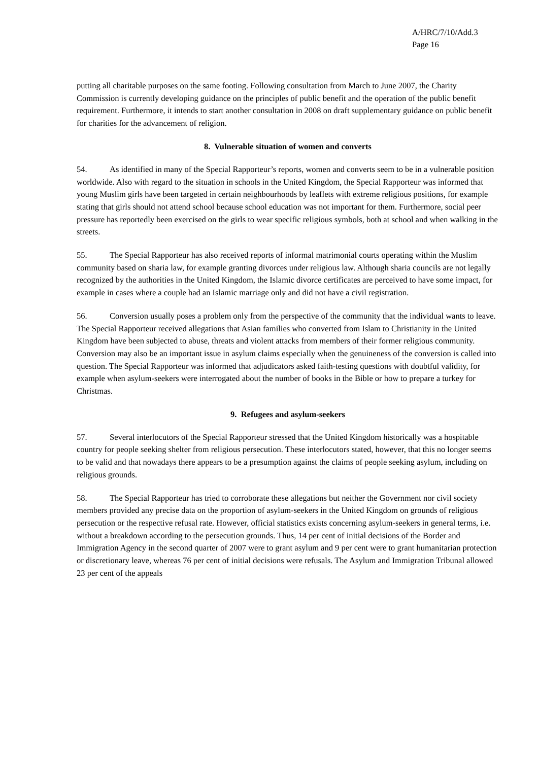A/HRC/7/10/Add.3
Page 16
putting all charitable purposes on the same footing. Following consultation from March to June 2007, the Charity Commission is currently developing guidance on the principles of public benefit and the operation of the public benefit requirement. Furthermore, it intends to start another consultation in 2008 on draft supplementary guidance on public benefit for charities for the advancement of religion.
8. Vulnerable situation of women and converts
54. As identified in many of the Special Rapporteur’s reports, women and converts seem to be in a vulnerable position worldwide. Also with regard to the situation in schools in the United Kingdom, the Special Rapporteur was informed that young Muslim girls have been targeted in certain neighbourhoods by leaflets with extreme religious positions, for example stating that girls should not attend school because school education was not important for them. Furthermore, social peer pressure has reportedly been exercised on the girls to wear specific religious symbols, both at school and when walking in the streets.
55. The Special Rapporteur has also received reports of informal matrimonial courts operating within the Muslim community based on sharia law, for example granting divorces under religious law. Although sharia councils are not legally recognized by the authorities in the United Kingdom, the Islamic divorce certificates are perceived to have some impact, for example in cases where a couple had an Islamic marriage only and did not have a civil registration.
56. Conversion usually poses a problem only from the perspective of the community that the individual wants to leave. The Special Rapporteur received allegations that Asian families who converted from Islam to Christianity in the United Kingdom have been subjected to abuse, threats and violent attacks from members of their former religious community. Conversion may also be an important issue in asylum claims especially when the genuineness of the conversion is called into question. The Special Rapporteur was informed that adjudicators asked faith-testing questions with doubtful validity, for example when asylum-seekers were interrogated about the number of books in the Bible or how to prepare a turkey for Christmas.
9. Refugees and asylum-seekers
57. Several interlocutors of the Special Rapporteur stressed that the United Kingdom historically was a hospitable country for people seeking shelter from religious persecution. These interlocutors stated, however, that this no longer seems to be valid and that nowadays there appears to be a presumption against the claims of people seeking asylum, including on religious grounds.
58. The Special Rapporteur has tried to corroborate these allegations but neither the Government nor civil society members provided any precise data on the proportion of asylum-seekers in the United Kingdom on grounds of religious persecution or the respective refusal rate. However, official statistics exists concerning asylum-seekers in general terms, i.e. without a breakdown according to the persecution grounds. Thus, 14 per cent of initial decisions of the Border and Immigration Agency in the second quarter of 2007 were to grant asylum and 9 per cent were to grant humanitarian protection or discretionary leave, whereas 76 per cent of initial decisions were refusals. The Asylum and Immigration Tribunal allowed 23 per cent of the appeals